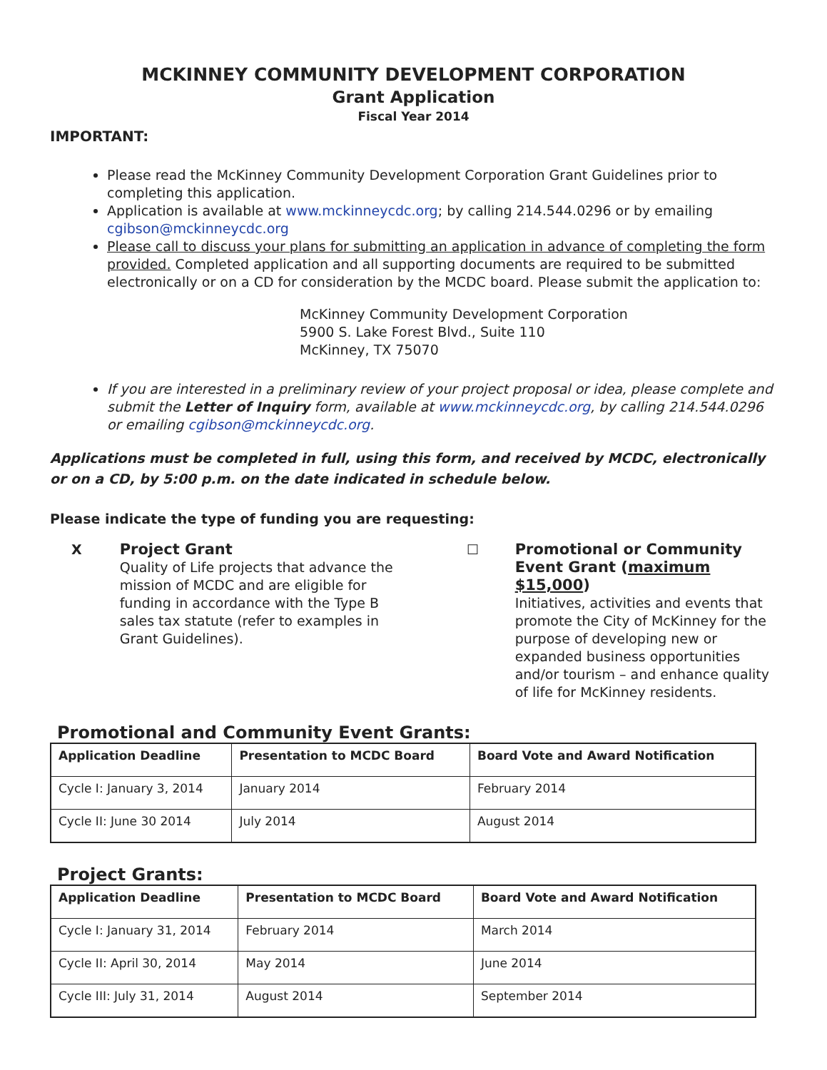MCKINNEY COMMUNITY DEVELOPMENT CORPORATION
Grant Application
Fiscal Year 2014
IMPORTANT:
Please read the McKinney Community Development Corporation Grant Guidelines prior to completing this application.
Application is available at www.mckinneycdc.org; by calling 214.544.0296 or by emailing cgibson@mckinneycdc.org
Please call to discuss your plans for submitting an application in advance of completing the form provided. Completed application and all supporting documents are required to be submitted electronically or on a CD for consideration by the MCDC board. Please submit the application to:
McKinney Community Development Corporation
5900 S. Lake Forest Blvd., Suite 110
McKinney, TX 75070
If you are interested in a preliminary review of your project proposal or idea, please complete and submit the Letter of Inquiry form, available at www.mckinneycdc.org, by calling 214.544.0296 or emailing cgibson@mckinneycdc.org.
Applications must be completed in full, using this form, and received by MCDC, electronically or on a CD, by 5:00 p.m. on the date indicated in schedule below.
Please indicate the type of funding you are requesting:
X Project Grant
Quality of Life projects that advance the mission of MCDC and are eligible for funding in accordance with the Type B sales tax statute (refer to examples in Grant Guidelines).
☐ Promotional or Community Event Grant (maximum $15,000)
Initiatives, activities and events that promote the City of McKinney for the purpose of developing new or expanded business opportunities and/or tourism – and enhance quality of life for McKinney residents.
Promotional and Community Event Grants:
| Application Deadline | Presentation to MCDC Board | Board Vote and Award Notification |
| --- | --- | --- |
| Cycle I: January 3, 2014 | January 2014 | February 2014 |
| Cycle II: June 30 2014 | July 2014 | August 2014 |
Project Grants:
| Application Deadline | Presentation to MCDC Board | Board Vote and Award Notification |
| --- | --- | --- |
| Cycle I: January 31, 2014 | February 2014 | March 2014 |
| Cycle II: April 30, 2014 | May 2014 | June 2014 |
| Cycle III: July 31, 2014 | August 2014 | September 2014 |